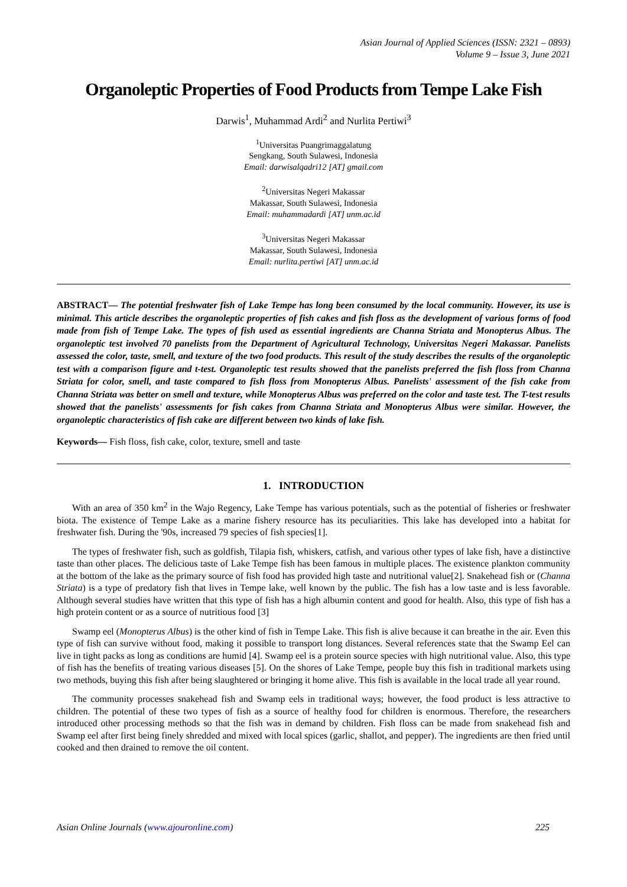Asian Journal of Applied Sciences (ISSN: 2321 – 0893)
Volume 9 – Issue 3, June 2021
Organoleptic Properties of Food Products from Tempe Lake Fish
Darwis<sup>1</sup>, Muhammad Ardi<sup>2</sup> and Nurlita Pertiwi<sup>3</sup>
<sup>1</sup> Universitas Puangrimaggalatung
Sengkang, South Sulawesi, Indonesia
Email: darwisalqadri12 [AT] gmail.com
<sup>2</sup> Universitas Negeri Makassar
Makassar, South Sulawesi, Indonesia
Email: muhammadardi [AT] unm.ac.id
<sup>3</sup> Universitas Negeri Makassar
Makassar, South Sulawesi, Indonesia
Email: nurlita.pertiwi [AT] unm.ac.id
ABSTRACT— The potential freshwater fish of Lake Tempe has long been consumed by the local community. However, its use is minimal. This article describes the organoleptic properties of fish cakes and fish floss as the development of various forms of food made from fish of Tempe Lake. The types of fish used as essential ingredients are Channa Striata and Monopterus Albus. The organoleptic test involved 70 panelists from the Department of Agricultural Technology, Universitas Negeri Makassar. Panelists assessed the color, taste, smell, and texture of the two food products. This result of the study describes the results of the organoleptic test with a comparison figure and t-test. Organoleptic test results showed that the panelists preferred the fish floss from Channa Striata for color, smell, and taste compared to fish floss from Monopterus Albus. Panelists' assessment of the fish cake from Channa Striata was better on smell and texture, while Monopterus Albus was preferred on the color and taste test. The T-test results showed that the panelists' assessments for fish cakes from Channa Striata and Monopterus Albus were similar. However, the organoleptic characteristics of fish cake are different between two kinds of lake fish.
Keywords— Fish floss, fish cake, color, texture, smell and taste
1. INTRODUCTION
With an area of 350 km<sup>2</sup> in the Wajo Regency, Lake Tempe has various potentials, such as the potential of fisheries or freshwater biota. The existence of Tempe Lake as a marine fishery resource has its peculiarities. This lake has developed into a habitat for freshwater fish. During the '90s, increased 79 species of fish species[1].
The types of freshwater fish, such as goldfish, Tilapia fish, whiskers, catfish, and various other types of lake fish, have a distinctive taste than other places. The delicious taste of Lake Tempe fish has been famous in multiple places. The existence plankton community at the bottom of the lake as the primary source of fish food has provided high taste and nutritional value[2]. Snakehead fish or (Channa Striata) is a type of predatory fish that lives in Tempe lake, well known by the public. The fish has a low taste and is less favorable. Although several studies have written that this type of fish has a high albumin content and good for health. Also, this type of fish has a high protein content or as a source of nutritious food [3]
Swamp eel (Monopterus Albus) is the other kind of fish in Tempe Lake. This fish is alive because it can breathe in the air. Even this type of fish can survive without food, making it possible to transport long distances. Several references state that the Swamp Eel can live in tight packs as long as conditions are humid [4]. Swamp eel is a protein source species with high nutritional value. Also, this type of fish has the benefits of treating various diseases [5]. On the shores of Lake Tempe, people buy this fish in traditional markets using two methods, buying this fish after being slaughtered or bringing it home alive. This fish is available in the local trade all year round.
The community processes snakehead fish and Swamp eels in traditional ways; however, the food product is less attractive to children. The potential of these two types of fish as a source of healthy food for children is enormous. Therefore, the researchers introduced other processing methods so that the fish was in demand by children. Fish floss can be made from snakehead fish and Swamp eel after first being finely shredded and mixed with local spices (garlic, shallot, and pepper). The ingredients are then fried until cooked and then drained to remove the oil content.
Asian Online Journals (www.ajouronline.com) 225